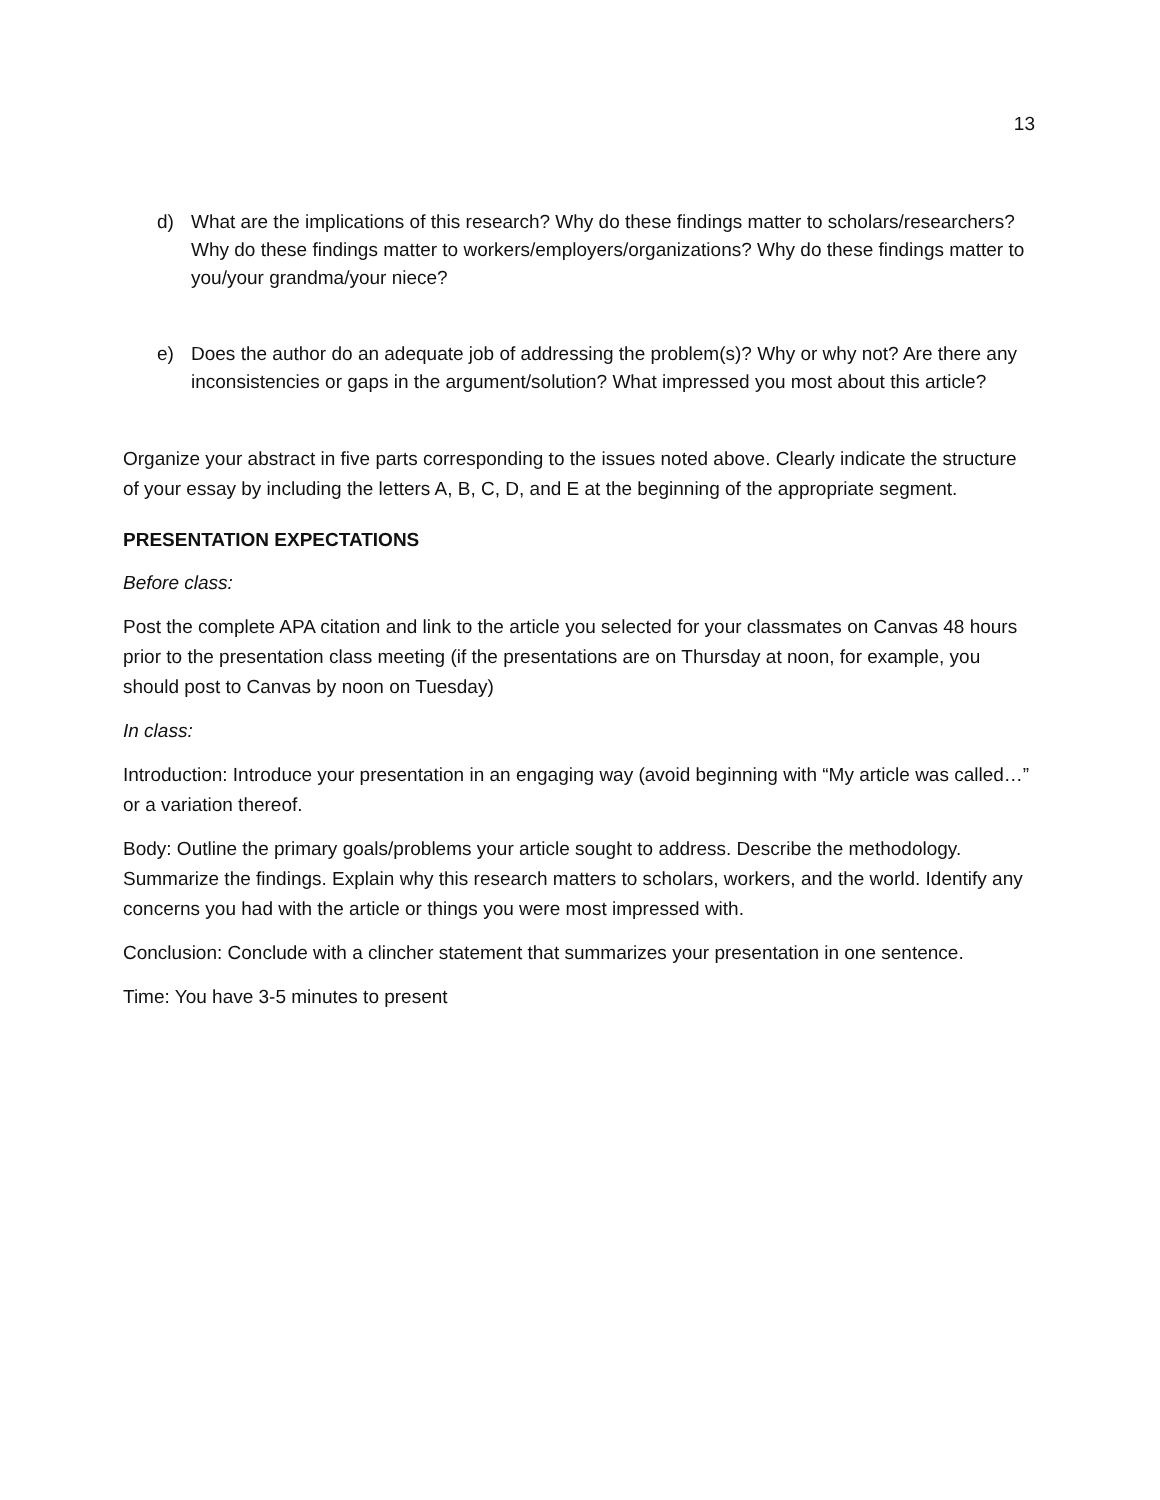13
d) What are the implications of this research? Why do these findings matter to scholars/researchers? Why do these findings matter to workers/employers/organizations? Why do these findings matter to you/your grandma/your niece?
e) Does the author do an adequate job of addressing the problem(s)? Why or why not? Are there any inconsistencies or gaps in the argument/solution? What impressed you most about this article?
Organize your abstract in five parts corresponding to the issues noted above. Clearly indicate the structure of your essay by including the letters A, B, C, D, and E at the beginning of the appropriate segment.
PRESENTATION EXPECTATIONS
Before class:
Post the complete APA citation and link to the article you selected for your classmates on Canvas 48 hours prior to the presentation class meeting (if the presentations are on Thursday at noon, for example, you should post to Canvas by noon on Tuesday)
In class:
Introduction: Introduce your presentation in an engaging way (avoid beginning with “My article was called…” or a variation thereof.
Body: Outline the primary goals/problems your article sought to address. Describe the methodology. Summarize the findings. Explain why this research matters to scholars, workers, and the world. Identify any concerns you had with the article or things you were most impressed with.
Conclusion: Conclude with a clincher statement that summarizes your presentation in one sentence.
Time: You have 3-5 minutes to present